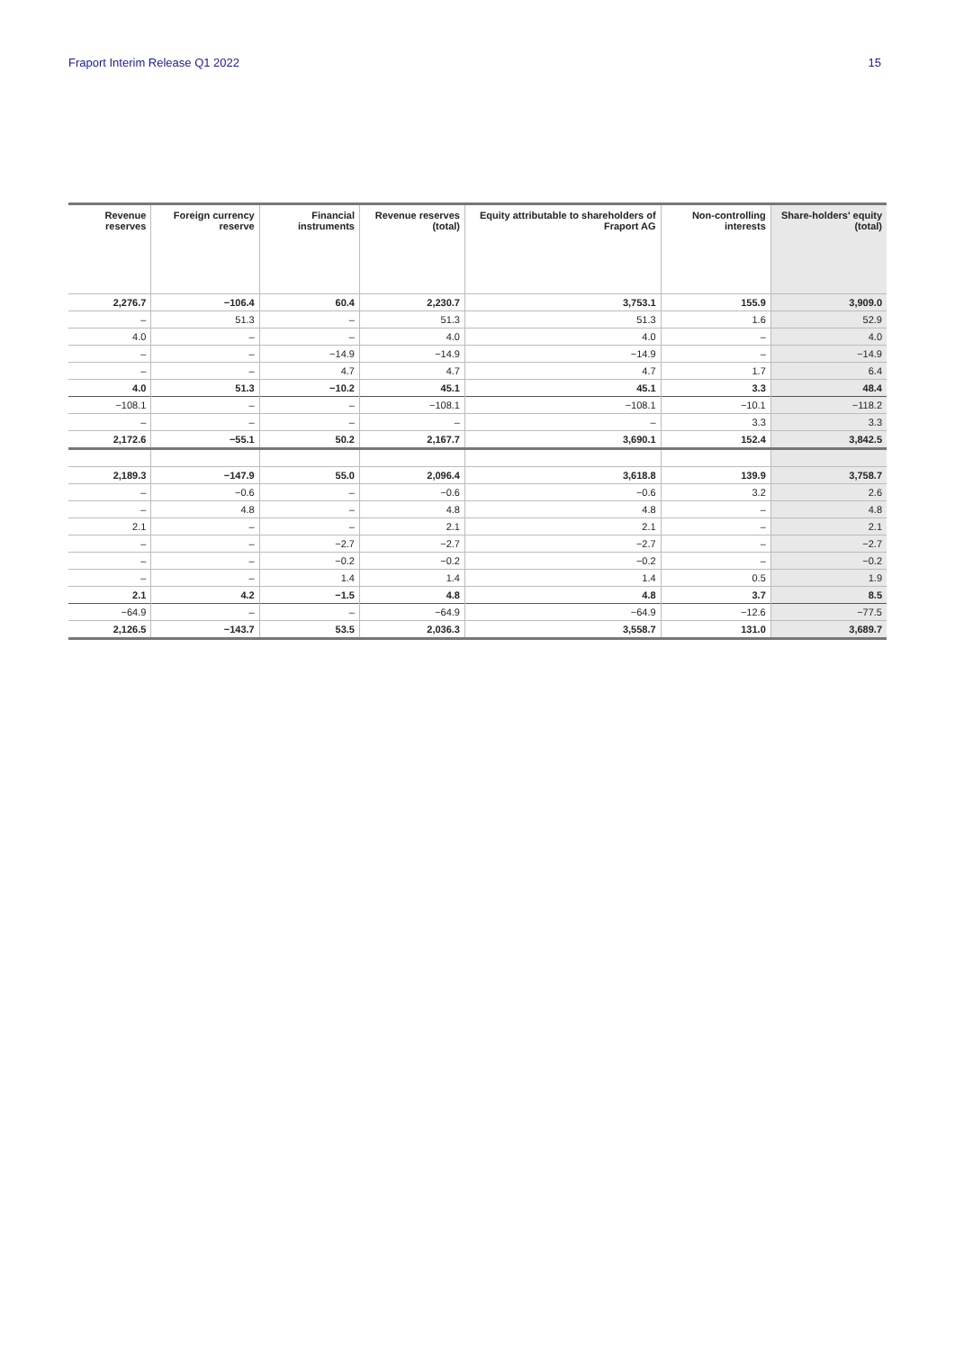Fraport Interim Release Q1 2022 15
| Revenue reserves | Foreign currency reserve | Financial instruments | Revenue reserves (total) | Equity attributable to shareholders of Fraport AG | Non-controlling interests | Share-holders' equity (total) |
| --- | --- | --- | --- | --- | --- | --- |
| 2,276.7 | −106.4 | 60.4 | 2,230.7 | 3,753.1 | 155.9 | 3,909.0 |
| – | 51.3 | – | 51.3 | 51.3 | 1.6 | 52.9 |
| 4.0 | – | – | 4.0 | 4.0 | – | 4.0 |
| – | – | −14.9 | −14.9 | −14.9 | – | −14.9 |
| – | – | 4.7 | 4.7 | 4.7 | 1.7 | 6.4 |
| 4.0 | 51.3 | −10.2 | 45.1 | 45.1 | 3.3 | 48.4 |
| −108.1 | – | – | −108.1 | −108.1 | −10.1 | −118.2 |
| – | – | – | – | – | 3.3 | 3.3 |
| 2,172.6 | −55.1 | 50.2 | 2,167.7 | 3,690.1 | 152.4 | 3,842.5 |
| 2,189.3 | −147.9 | 55.0 | 2,096.4 | 3,618.8 | 139.9 | 3,758.7 |
| – | −0.6 | – | −0.6 | −0.6 | 3.2 | 2.6 |
| – | 4.8 | – | 4.8 | 4.8 | – | 4.8 |
| 2.1 | – | – | 2.1 | 2.1 | – | 2.1 |
| – | – | −2.7 | −2.7 | −2.7 | – | −2.7 |
| – | – | −0.2 | −0.2 | −0.2 | – | −0.2 |
| – | – | 1.4 | 1.4 | 1.4 | 0.5 | 1.9 |
| 2.1 | 4.2 | −1.5 | 4.8 | 4.8 | 3.7 | 8.5 |
| −64.9 | – | – | −64.9 | −64.9 | −12.6 | −77.5 |
| 2,126.5 | −143.7 | 53.5 | 2,036.3 | 3,558.7 | 131.0 | 3,689.7 |